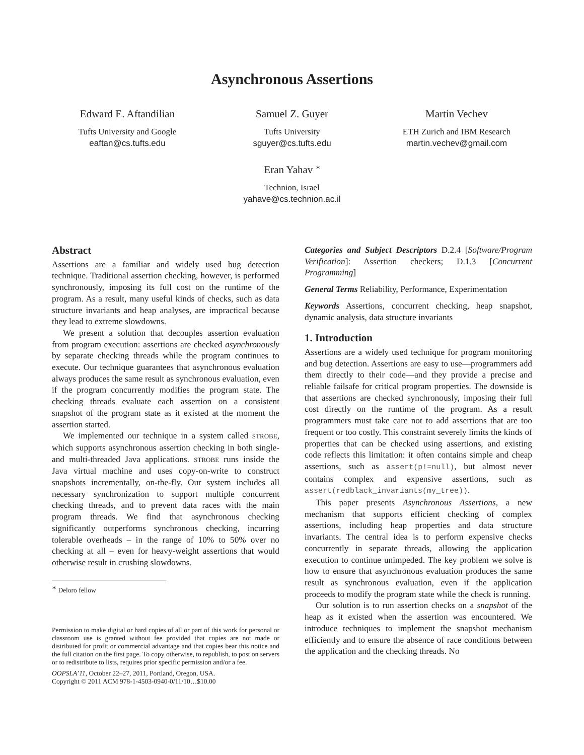Asynchronous Assertions
Edward E. Aftandilian
Tufts University and Google
eaftan@cs.tufts.edu
Samuel Z. Guyer
Tufts University
sguyer@cs.tufts.edu
Martin Vechev
ETH Zurich and IBM Research
martin.vechev@gmail.com
Eran Yahav <sup>∗</sup>
Technion, Israel
yahave@cs.technion.ac.il
Abstract
Assertions are a familiar and widely used bug detection technique. Traditional assertion checking, however, is performed synchronously, imposing its full cost on the runtime of the program. As a result, many useful kinds of checks, such as data structure invariants and heap analyses, are impractical because they lead to extreme slowdowns.
We present a solution that decouples assertion evaluation from program execution: assertions are checked asynchronously by separate checking threads while the program continues to execute. Our technique guarantees that asynchronous evaluation always produces the same result as synchronous evaluation, even if the program concurrently modifies the program state. The checking threads evaluate each assertion on a consistent snapshot of the program state as it existed at the moment the assertion started.
We implemented our technique in a system called STROBE, which supports asynchronous assertion checking in both single-and multi-threaded Java applications. STROBE runs inside the Java virtual machine and uses copy-on-write to construct snapshots incrementally, on-the-fly. Our system includes all necessary synchronization to support multiple concurrent checking threads, and to prevent data races with the main program threads. We find that asynchronous checking significantly outperforms synchronous checking, incurring tolerable overheads – in the range of 10% to 50% over no checking at all – even for heavy-weight assertions that would otherwise result in crushing slowdowns.
<sup>∗</sup> Deloro fellow
Permission to make digital or hard copies of all or part of this work for personal or classroom use is granted without fee provided that copies are not made or distributed for profit or commercial advantage and that copies bear this notice and the full citation on the first page. To copy otherwise, to republish, to post on servers or to redistribute to lists, requires prior specific permission and/or a fee.
OOPSLA’11, October 22–27, 2011, Portland, Oregon, USA.
Copyright © 2011 ACM 978-1-4503-0940-0/11/10…$10.00
Categories and Subject Descriptors D.2.4 [Software/Program Verification]: Assertion checkers; D.1.3 [Concurrent Programming]
General Terms Reliability, Performance, Experimentation
Keywords Assertions, concurrent checking, heap snapshot, dynamic analysis, data structure invariants
1. Introduction
Assertions are a widely used technique for program monitoring and bug detection. Assertions are easy to use—programmers add them directly to their code—and they provide a precise and reliable failsafe for critical program properties. The downside is that assertions are checked synchronously, imposing their full cost directly on the runtime of the program. As a result programmers must take care not to add assertions that are too frequent or too costly. This constraint severely limits the kinds of properties that can be checked using assertions, and existing code reflects this limitation: it often contains simple and cheap assertions, such as assert(p!=null), but almost never contains complex and expensive assertions, such as assert(redblack_invariants(my_tree)).
This paper presents Asynchronous Assertions, a new mechanism that supports efficient checking of complex assertions, including heap properties and data structure invariants. The central idea is to perform expensive checks concurrently in separate threads, allowing the application execution to continue unimpeded. The key problem we solve is how to ensure that asynchronous evaluation produces the same result as synchronous evaluation, even if the application proceeds to modify the program state while the check is running.
Our solution is to run assertion checks on a snapshot of the heap as it existed when the assertion was encountered. We introduce techniques to implement the snapshot mechanism efficiently and to ensure the absence of race conditions between the application and the checking threads. No